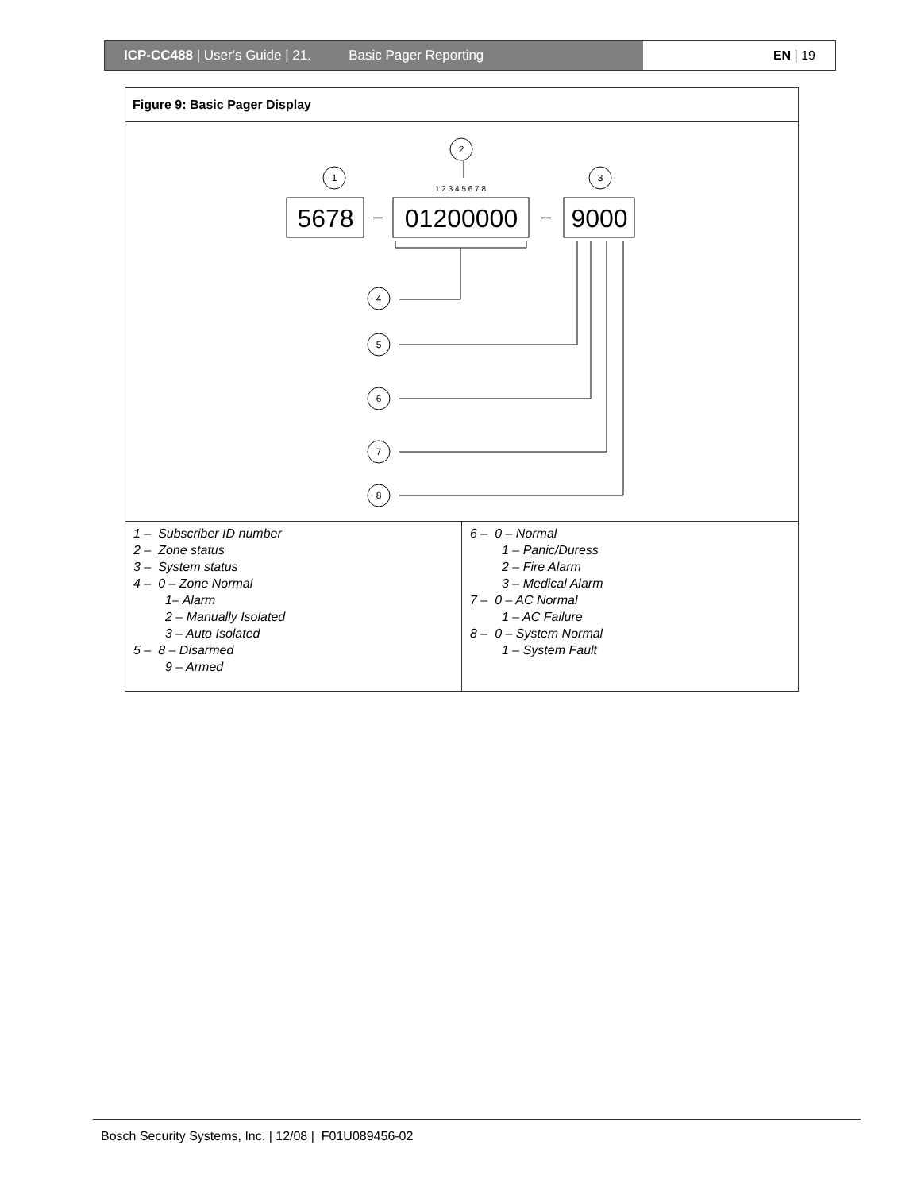ICP-CC488 | User's Guide | 21. Basic Pager Reporting EN | 19
Figure 9: Basic Pager Display
2
1
3
4
5
6
7
8
1 2 3 4 5 6 7 8
5678
01200000
9000
–
–
| 1 – Subscriber ID number 2 – Zone status 3 – System status 4 – 0 – Zone Normal 1– Alarm 2 – Manually Isolated 3 – Auto Isolated 5 – 8 – Disarmed 9 – Armed | 6 – 0 – Normal 1 – Panic/Duress 2 – Fire Alarm 3 – Medical Alarm 7 – 0 – AC Normal 1 – AC Failure 8 – 0 – System Normal 1 – System Fault |
Bosch Security Systems, Inc. | 12/08 | F01U089456-02